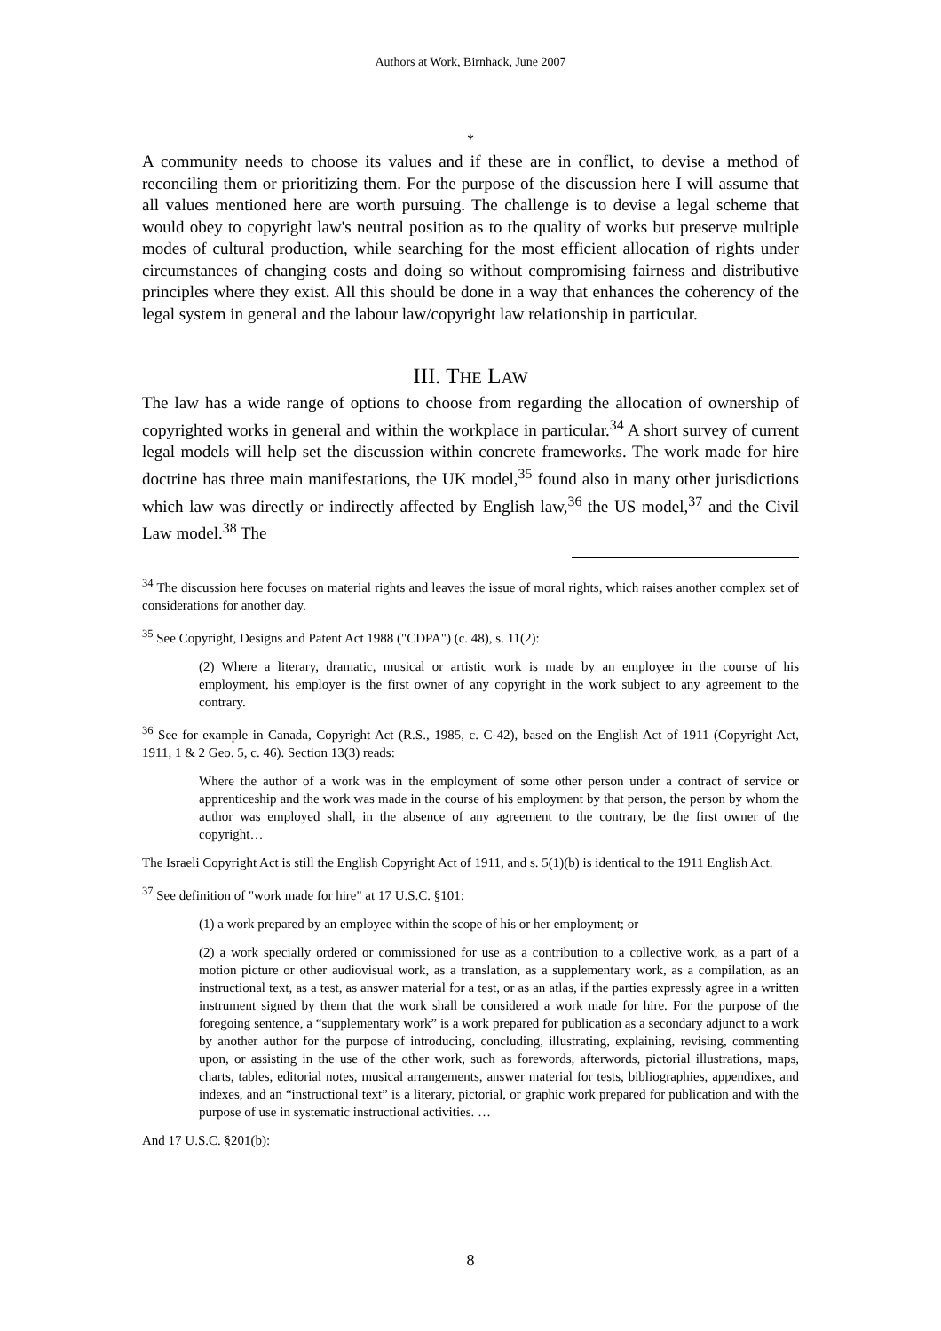Authors at Work, Birnhack, June 2007
*
A community needs to choose its values and if these are in conflict, to devise a method of reconciling them or prioritizing them. For the purpose of the discussion here I will assume that all values mentioned here are worth pursuing. The challenge is to devise a legal scheme that would obey to copyright law's neutral position as to the quality of works but preserve multiple modes of cultural production, while searching for the most efficient allocation of rights under circumstances of changing costs and doing so without compromising fairness and distributive principles where they exist. All this should be done in a way that enhances the coherency of the legal system in general and the labour law/copyright law relationship in particular.
III. THE LAW
The law has a wide range of options to choose from regarding the allocation of ownership of copyrighted works in general and within the workplace in particular.<sup>34</sup> A short survey of current legal models will help set the discussion within concrete frameworks. The work made for hire doctrine has three main manifestations, the UK model,<sup>35</sup> found also in many other jurisdictions which law was directly or indirectly affected by English law,<sup>36</sup> the US model,<sup>37</sup> and the Civil Law model.<sup>38</sup> The
<sup>34</sup> The discussion here focuses on material rights and leaves the issue of moral rights, which raises another complex set of considerations for another day.
<sup>35</sup> See Copyright, Designs and Patent Act 1988 ("CDPA") (c. 48), s. 11(2):
(2) Where a literary, dramatic, musical or artistic work is made by an employee in the course of his employment, his employer is the first owner of any copyright in the work subject to any agreement to the contrary.
<sup>36</sup> See for example in Canada, Copyright Act (R.S., 1985, c. C-42), based on the English Act of 1911 (Copyright Act, 1911, 1 & 2 Geo. 5, c. 46). Section 13(3) reads:
Where the author of a work was in the employment of some other person under a contract of service or apprenticeship and the work was made in the course of his employment by that person, the person by whom the author was employed shall, in the absence of any agreement to the contrary, be the first owner of the copyright…
The Israeli Copyright Act is still the English Copyright Act of 1911, and s. 5(1)(b) is identical to the 1911 English Act.
<sup>37</sup> See definition of "work made for hire" at 17 U.S.C. §101:
(1) a work prepared by an employee within the scope of his or her employment; or
(2) a work specially ordered or commissioned for use as a contribution to a collective work, as a part of a motion picture or other audiovisual work, as a translation, as a supplementary work, as a compilation, as an instructional text, as a test, as answer material for a test, or as an atlas, if the parties expressly agree in a written instrument signed by them that the work shall be considered a work made for hire. For the purpose of the foregoing sentence, a “supplementary work” is a work prepared for publication as a secondary adjunct to a work by another author for the purpose of introducing, concluding, illustrating, explaining, revising, commenting upon, or assisting in the use of the other work, such as forewords, afterwords, pictorial illustrations, maps, charts, tables, editorial notes, musical arrangements, answer material for tests, bibliographies, appendixes, and indexes, and an “instructional text” is a literary, pictorial, or graphic work prepared for publication and with the purpose of use in systematic instructional activities. …
And 17 U.S.C. §201(b):
8